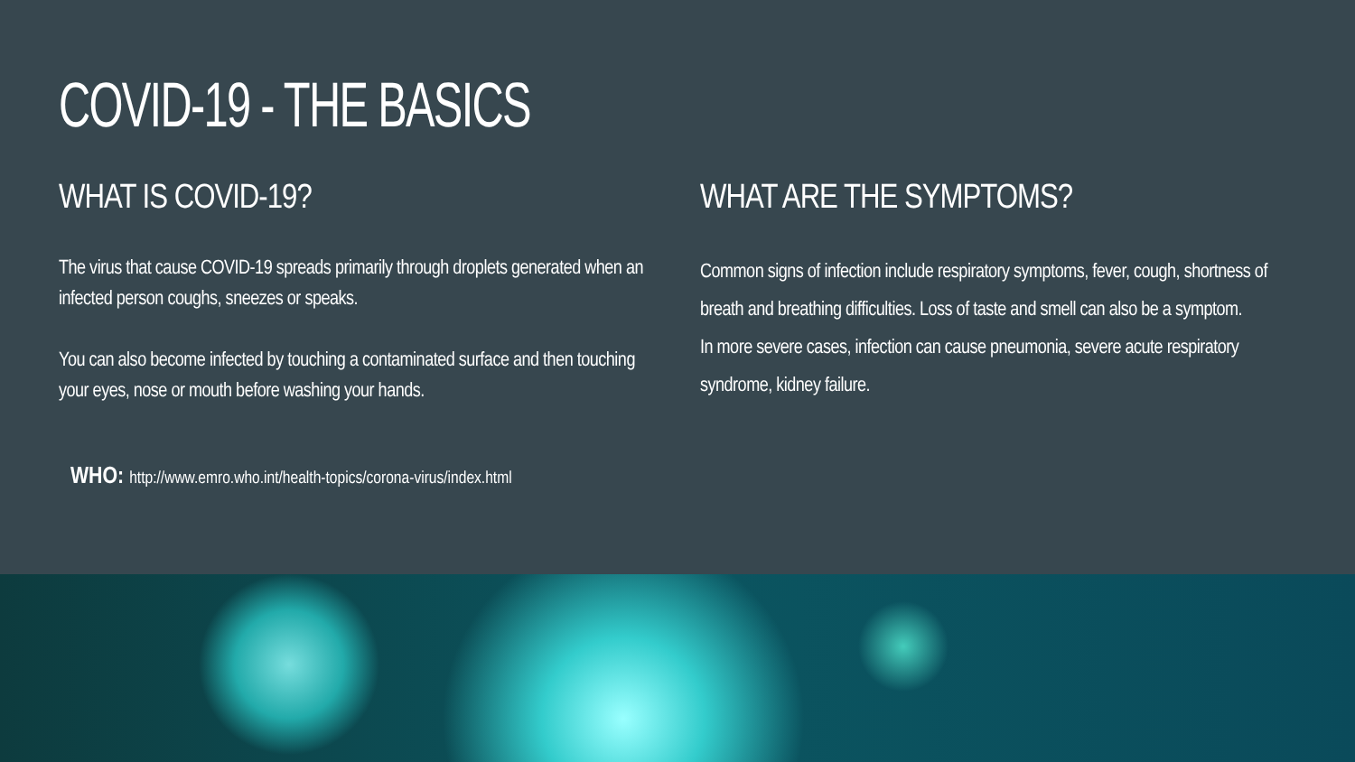COVID-19 - THE BASICS
WHAT IS COVID-19?
The virus that cause COVID-19 spreads primarily through droplets generated when an infected person coughs, sneezes or speaks.
You can also become infected by touching a contaminated surface and then touching your eyes, nose or mouth before washing your hands.
WHAT ARE THE SYMPTOMS?
Common signs of infection include respiratory symptoms, fever, cough, shortness of breath and breathing difficulties. Loss of taste and smell can also be a symptom.
In more severe cases, infection can cause pneumonia, severe acute respiratory syndrome, kidney failure.
WHO: http://www.emro.who.int/health-topics/corona-virus/index.html